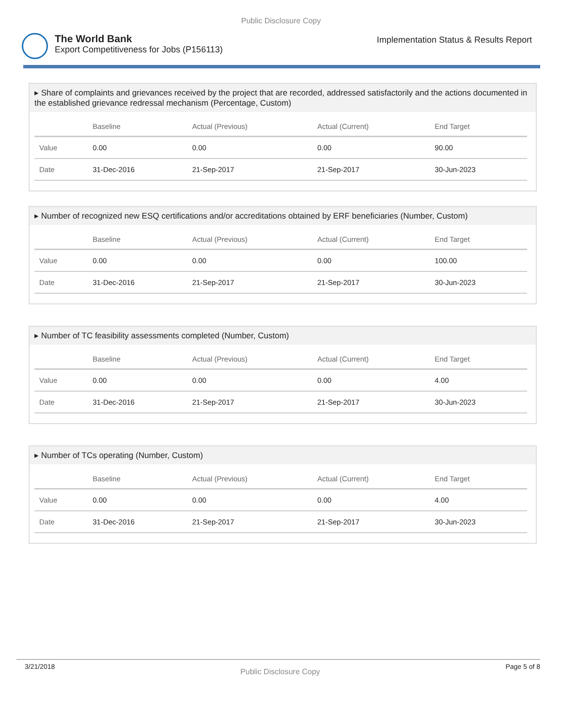Public Disclosure Copy
The World Bank
Export Competitiveness for Jobs (P156113)
Implementation Status & Results Report
▸ Share of complaints and grievances received by the project that are recorded, addressed satisfactorily and the actions documented in the established grievance redressal mechanism (Percentage, Custom)
| | Baseline | Actual (Previous) | Actual (Current) | End Target |
| --- | --- | --- | --- | --- |
| Value | 0.00 | 0.00 | 0.00 | 90.00 |
| Date | 31-Dec-2016 | 21-Sep-2017 | 21-Sep-2017 | 30-Jun-2023 |
▸ Number of recognized new ESQ certifications and/or accreditations obtained by ERF beneficiaries (Number, Custom)
| | Baseline | Actual (Previous) | Actual (Current) | End Target |
| --- | --- | --- | --- | --- |
| Value | 0.00 | 0.00 | 0.00 | 100.00 |
| Date | 31-Dec-2016 | 21-Sep-2017 | 21-Sep-2017 | 30-Jun-2023 |
▸ Number of TC feasibility assessments completed (Number, Custom)
| | Baseline | Actual (Previous) | Actual (Current) | End Target |
| --- | --- | --- | --- | --- |
| Value | 0.00 | 0.00 | 0.00 | 4.00 |
| Date | 31-Dec-2016 | 21-Sep-2017 | 21-Sep-2017 | 30-Jun-2023 |
▸ Number of TCs operating (Number, Custom)
| | Baseline | Actual (Previous) | Actual (Current) | End Target |
| --- | --- | --- | --- | --- |
| Value | 0.00 | 0.00 | 0.00 | 4.00 |
| Date | 31-Dec-2016 | 21-Sep-2017 | 21-Sep-2017 | 30-Jun-2023 |
3/21/2018
Public Disclosure Copy
Page 5 of 8